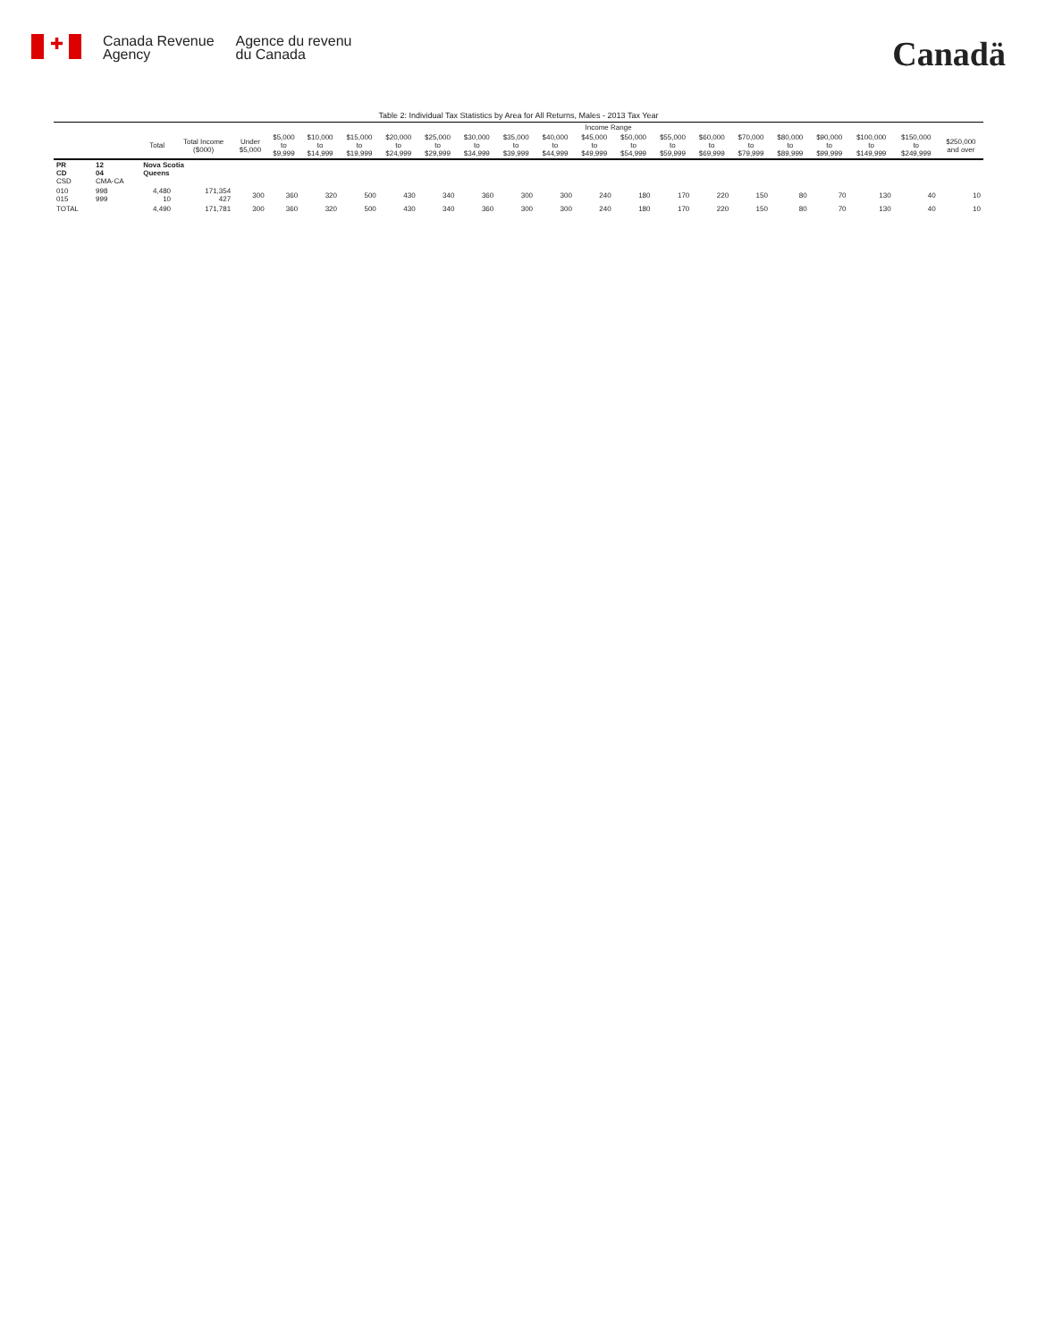✚
Canada Revenue
Agency
Agence du revenu
du Canada
Canadä
Table 2: Individual Tax Statistics by Area for All Returns, Males - 2013 Tax Year
| | | | | Income Range | | | | | | | | | | | | | | | | | | |
| --- | --- | --- | --- | --- | --- | --- | --- | --- | --- | --- | --- | --- | --- | --- | --- | --- | --- | --- | --- | --- | --- | --- |
| | | Total | Total Income ($000) | Under $5,000 | $5,000 to $9,999 | $10,000 to $14,999 | $15,000 to $19,999 | $20,000 to $24,999 | $25,000 to $29,999 | $30,000 to $34,999 | $35,000 to $39,999 | $40,000 to $44,999 | $45,000 to $49,999 | $50,000 to $54,999 | $55,000 to $59,999 | $60,000 to $69,999 | $70,000 to $79,999 | $80,000 to $89,999 | $90,000 to $99,999 | $100,000 to $149,999 | $150,000 to $249,999 | $250,000 and over |
| PR CD CSD | 12 04 CMA-CA | Nova Scotia Queens | | | | | | | | | | | | | | | | | | | | |
| 010 015 | 998 999 | 4,480 10 | 171,354 427 | 300 | 360 | 320 | 500 | 430 | 340 | 360 | 300 | 300 | 240 | 180 | 170 | 220 | 150 | 80 | 70 | 130 | 40 | 10 |
| TOTAL | | 4,490 | 171,781 | 300 | 360 | 320 | 500 | 430 | 340 | 360 | 300 | 300 | 240 | 180 | 170 | 220 | 150 | 80 | 70 | 130 | 40 | 10 |